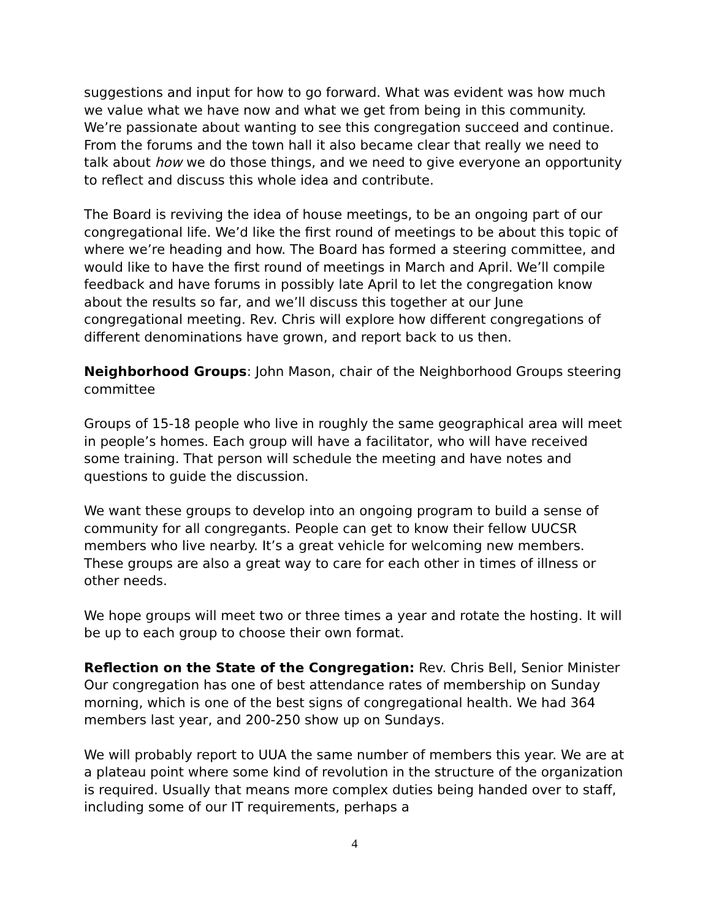suggestions and input for how to go forward. What was evident was how much we value what we have now and what we get from being in this community. We’re passionate about wanting to see this congregation succeed and continue. From the forums and the town hall it also became clear that really we need to talk about how we do those things, and we need to give everyone an opportunity to reflect and discuss this whole idea and contribute.
The Board is reviving the idea of house meetings, to be an ongoing part of our congregational life. We’d like the first round of meetings to be about this topic of where we’re heading and how. The Board has formed a steering committee, and would like to have the first round of meetings in March and April. We’ll compile feedback and have forums in possibly late April to let the congregation know about the results so far, and we’ll discuss this together at our June congregational meeting. Rev. Chris will explore how different congregations of different denominations have grown, and report back to us then.
Neighborhood Groups: John Mason, chair of the Neighborhood Groups steering committee
Groups of 15-18 people who live in roughly the same geographical area will meet in people’s homes. Each group will have a facilitator, who will have received some training. That person will schedule the meeting and have notes and questions to guide the discussion.
We want these groups to develop into an ongoing program to build a sense of community for all congregants. People can get to know their fellow UUCSR members who live nearby. It’s a great vehicle for welcoming new members. These groups are also a great way to care for each other in times of illness or other needs.
We hope groups will meet two or three times a year and rotate the hosting. It will be up to each group to choose their own format.
Reflection on the State of the Congregation: Rev. Chris Bell, Senior Minister
Our congregation has one of best attendance rates of membership on Sunday morning, which is one of the best signs of congregational health. We had 364 members last year, and 200-250 show up on Sundays.
We will probably report to UUA the same number of members this year. We are at a plateau point where some kind of revolution in the structure of the organization is required. Usually that means more complex duties being handed over to staff, including some of our IT requirements, perhaps a
4